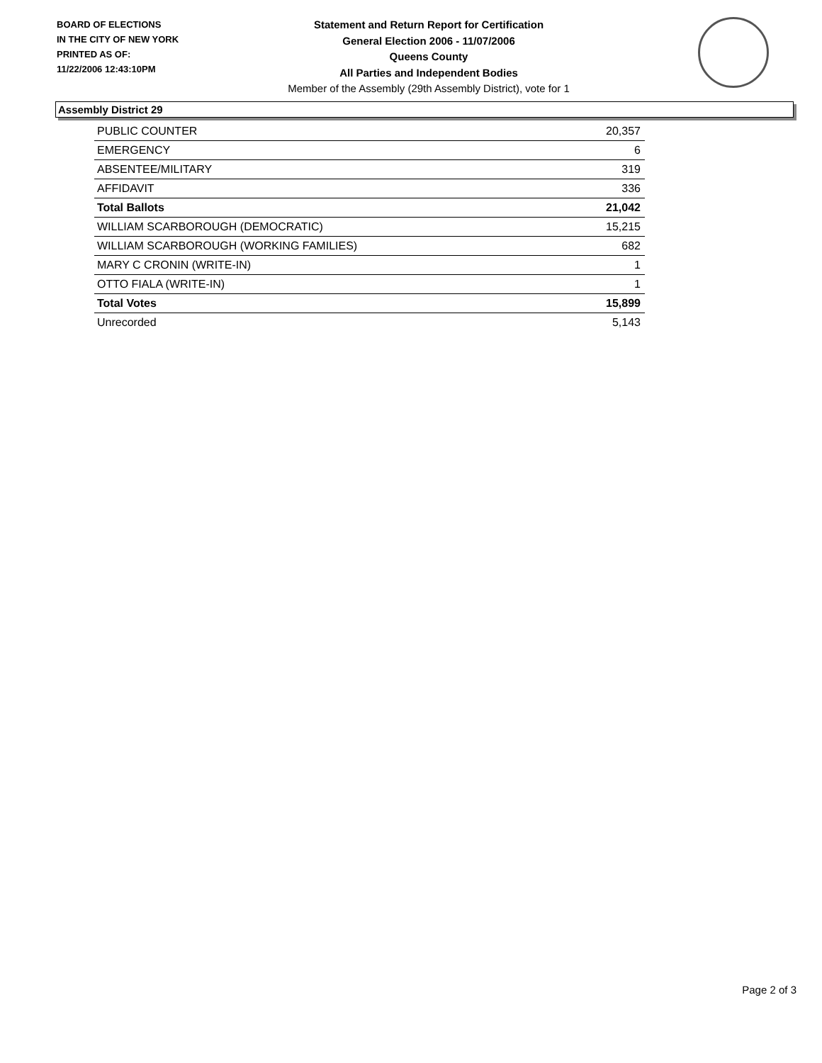BOARD OF ELECTIONS
IN THE CITY OF NEW YORK
PRINTED AS OF:
11/22/2006 12:43:10PM
Statement and Return Report for Certification
General Election 2006 - 11/07/2006
Queens County
All Parties and Independent Bodies
Member of the Assembly (29th Assembly District), vote for 1
Assembly District 29
| PUBLIC COUNTER | 20,357 |
| EMERGENCY | 6 |
| ABSENTEE/MILITARY | 319 |
| AFFIDAVIT | 336 |
| Total Ballots | 21,042 |
| WILLIAM SCARBOROUGH (DEMOCRATIC) | 15,215 |
| WILLIAM SCARBOROUGH (WORKING FAMILIES) | 682 |
| MARY C CRONIN (WRITE-IN) | 1 |
| OTTO FIALA (WRITE-IN) | 1 |
| Total Votes | 15,899 |
| Unrecorded | 5,143 |
Page 2 of 3